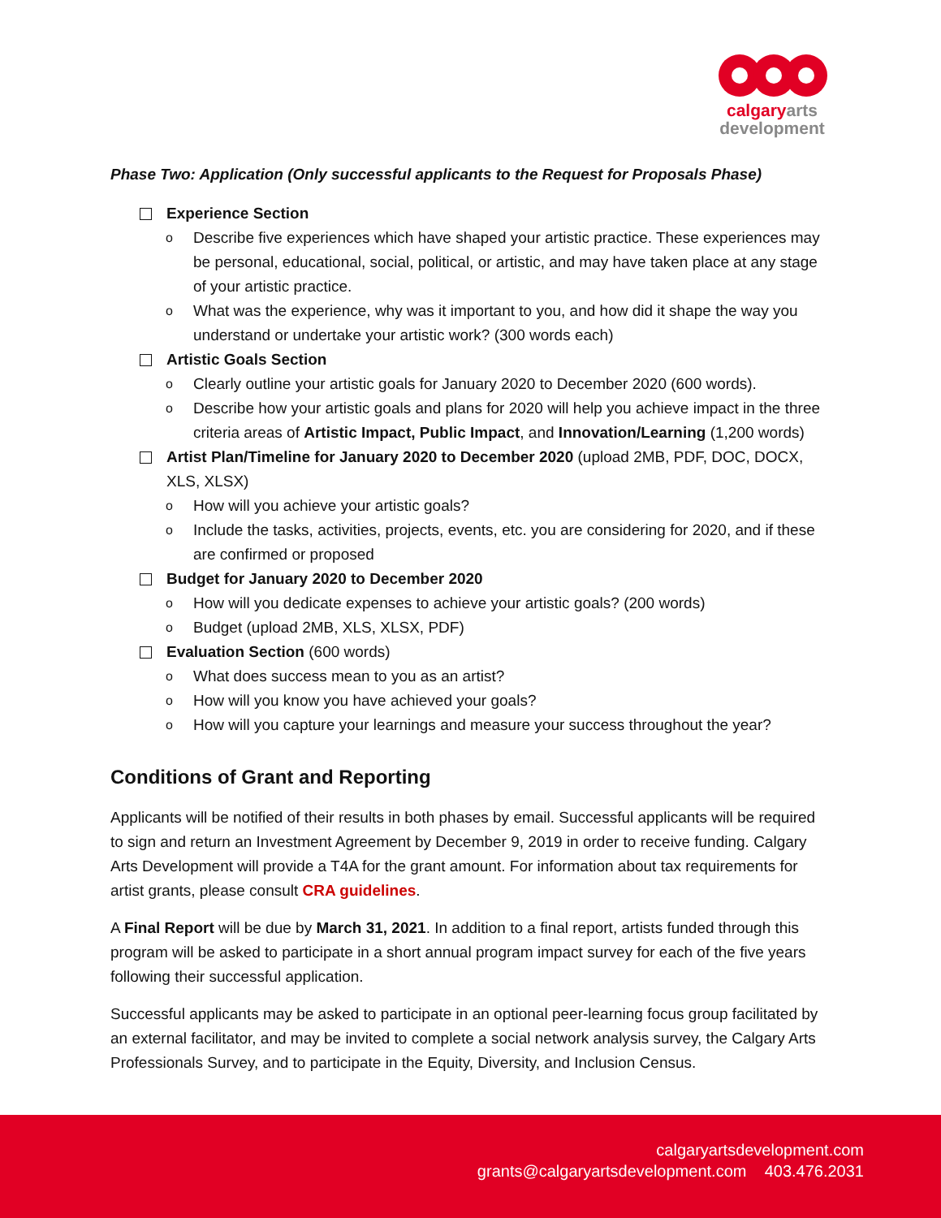calgary arts
development
Phase Two: Application (Only successful applicants to the Request for Proposals Phase)
Experience Section
o Describe five experiences which have shaped your artistic practice. These experiences may be personal, educational, social, political, or artistic, and may have taken place at any stage of your artistic practice.
o What was the experience, why was it important to you, and how did it shape the way you understand or undertake your artistic work? (300 words each)
Artistic Goals Section
o Clearly outline your artistic goals for January 2020 to December 2020 (600 words).
o Describe how your artistic goals and plans for 2020 will help you achieve impact in the three criteria areas of Artistic Impact, Public Impact, and Innovation/Learning (1,200 words)
Artist Plan/Timeline for January 2020 to December 2020 (upload 2MB, PDF, DOC, DOCX, XLS, XLSX)
o How will you achieve your artistic goals?
o Include the tasks, activities, projects, events, etc. you are considering for 2020, and if these are confirmed or proposed
Budget for January 2020 to December 2020
o How will you dedicate expenses to achieve your artistic goals? (200 words)
o Budget (upload 2MB, XLS, XLSX, PDF)
Evaluation Section (600 words)
o What does success mean to you as an artist?
o How will you know you have achieved your goals?
o How will you capture your learnings and measure your success throughout the year?
Conditions of Grant and Reporting
Applicants will be notified of their results in both phases by email. Successful applicants will be required to sign and return an Investment Agreement by December 9, 2019 in order to receive funding. Calgary Arts Development will provide a T4A for the grant amount. For information about tax requirements for artist grants, please consult CRA guidelines.
A Final Report will be due by March 31, 2021. In addition to a final report, artists funded through this program will be asked to participate in a short annual program impact survey for each of the five years following their successful application.
Successful applicants may be asked to participate in an optional peer-learning focus group facilitated by an external facilitator, and may be invited to complete a social network analysis survey, the Calgary Arts Professionals Survey, and to participate in the Equity, Diversity, and Inclusion Census.
calgaryartsdevelopment.com
grants@calgaryartsdevelopment.com 403.476.2031